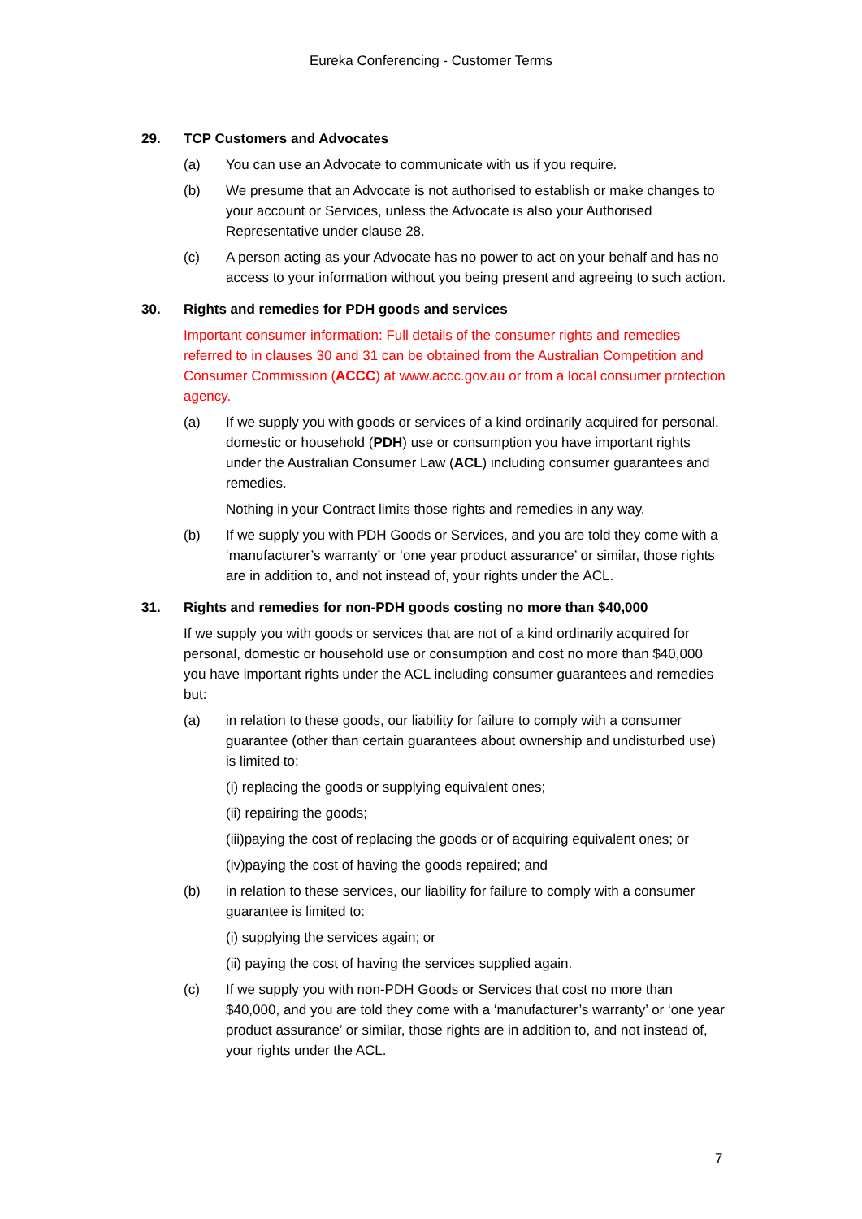Eureka Conferencing - Customer Terms
29. TCP Customers and Advocates
(a) You can use an Advocate to communicate with us if you require.
(b) We presume that an Advocate is not authorised to establish or make changes to your account or Services, unless the Advocate is also your Authorised Representative under clause 28.
(c) A person acting as your Advocate has no power to act on your behalf and has no access to your information without you being present and agreeing to such action.
30. Rights and remedies for PDH goods and services
Important consumer information: Full details of the consumer rights and remedies referred to in clauses 30 and 31 can be obtained from the Australian Competition and Consumer Commission (ACCC) at www.accc.gov.au or from a local consumer protection agency.
(a) If we supply you with goods or services of a kind ordinarily acquired for personal, domestic or household (PDH) use or consumption you have important rights under the Australian Consumer Law (ACL) including consumer guarantees and remedies.
Nothing in your Contract limits those rights and remedies in any way.
(b) If we supply you with PDH Goods or Services, and you are told they come with a ‘manufacturer’s warranty’ or ‘one year product assurance’ or similar, those rights are in addition to, and not instead of, your rights under the ACL.
31. Rights and remedies for non-PDH goods costing no more than $40,000
If we supply you with goods or services that are not of a kind ordinarily acquired for personal, domestic or household use or consumption and cost no more than $40,000 you have important rights under the ACL including consumer guarantees and remedies but:
(a) in relation to these goods, our liability for failure to comply with a consumer guarantee (other than certain guarantees about ownership and undisturbed use) is limited to:
(i) replacing the goods or supplying equivalent ones;
(ii) repairing the goods;
(iii)paying the cost of replacing the goods or of acquiring equivalent ones; or
(iv)paying the cost of having the goods repaired; and
(b) in relation to these services, our liability for failure to comply with a consumer guarantee is limited to:
(i) supplying the services again; or
(ii) paying the cost of having the services supplied again.
(c) If we supply you with non-PDH Goods or Services that cost no more than $40,000, and you are told they come with a ‘manufacturer’s warranty’ or ‘one year product assurance’ or similar, those rights are in addition to, and not instead of, your rights under the ACL.
7